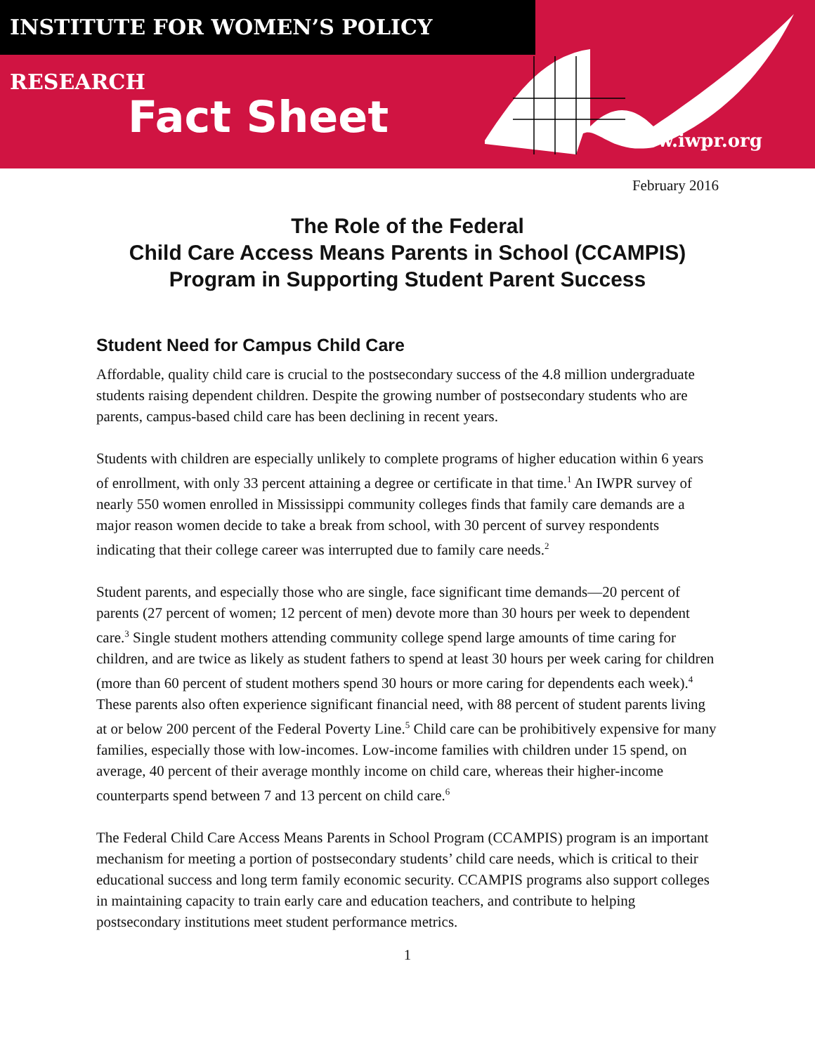INSTITUTE FOR WOMEN’S POLICY RESEARCH
Fact Sheet
www.iwpr.org
February 2016
The Role of the Federal
Child Care Access Means Parents in School (CCAMPIS)
Program in Supporting Student Parent Success
Student Need for Campus Child Care
Affordable, quality child care is crucial to the postsecondary success of the 4.8 million undergraduate students raising dependent children. Despite the growing number of postsecondary students who are parents, campus-based child care has been declining in recent years.
Students with children are especially unlikely to complete programs of higher education within 6 years of enrollment, with only 33 percent attaining a degree or certificate in that time.<sup>1</sup> An IWPR survey of nearly 550 women enrolled in Mississippi community colleges finds that family care demands are a major reason women decide to take a break from school, with 30 percent of survey respondents indicating that their college career was interrupted due to family care needs.<sup>2</sup>
Student parents, and especially those who are single, face significant time demands—20 percent of parents (27 percent of women; 12 percent of men) devote more than 30 hours per week to dependent care.<sup>3</sup> Single student mothers attending community college spend large amounts of time caring for children, and are twice as likely as student fathers to spend at least 30 hours per week caring for children (more than 60 percent of student mothers spend 30 hours or more caring for dependents each week).<sup>4</sup> These parents also often experience significant financial need, with 88 percent of student parents living at or below 200 percent of the Federal Poverty Line.<sup>5</sup> Child care can be prohibitively expensive for many families, especially those with low-incomes. Low-income families with children under 15 spend, on average, 40 percent of their average monthly income on child care, whereas their higher-income counterparts spend between 7 and 13 percent on child care.<sup>6</sup>
The Federal Child Care Access Means Parents in School Program (CCAMPIS) program is an important mechanism for meeting a portion of postsecondary students’ child care needs, which is critical to their educational success and long term family economic security. CCAMPIS programs also support colleges in maintaining capacity to train early care and education teachers, and contribute to helping postsecondary institutions meet student performance metrics.
1